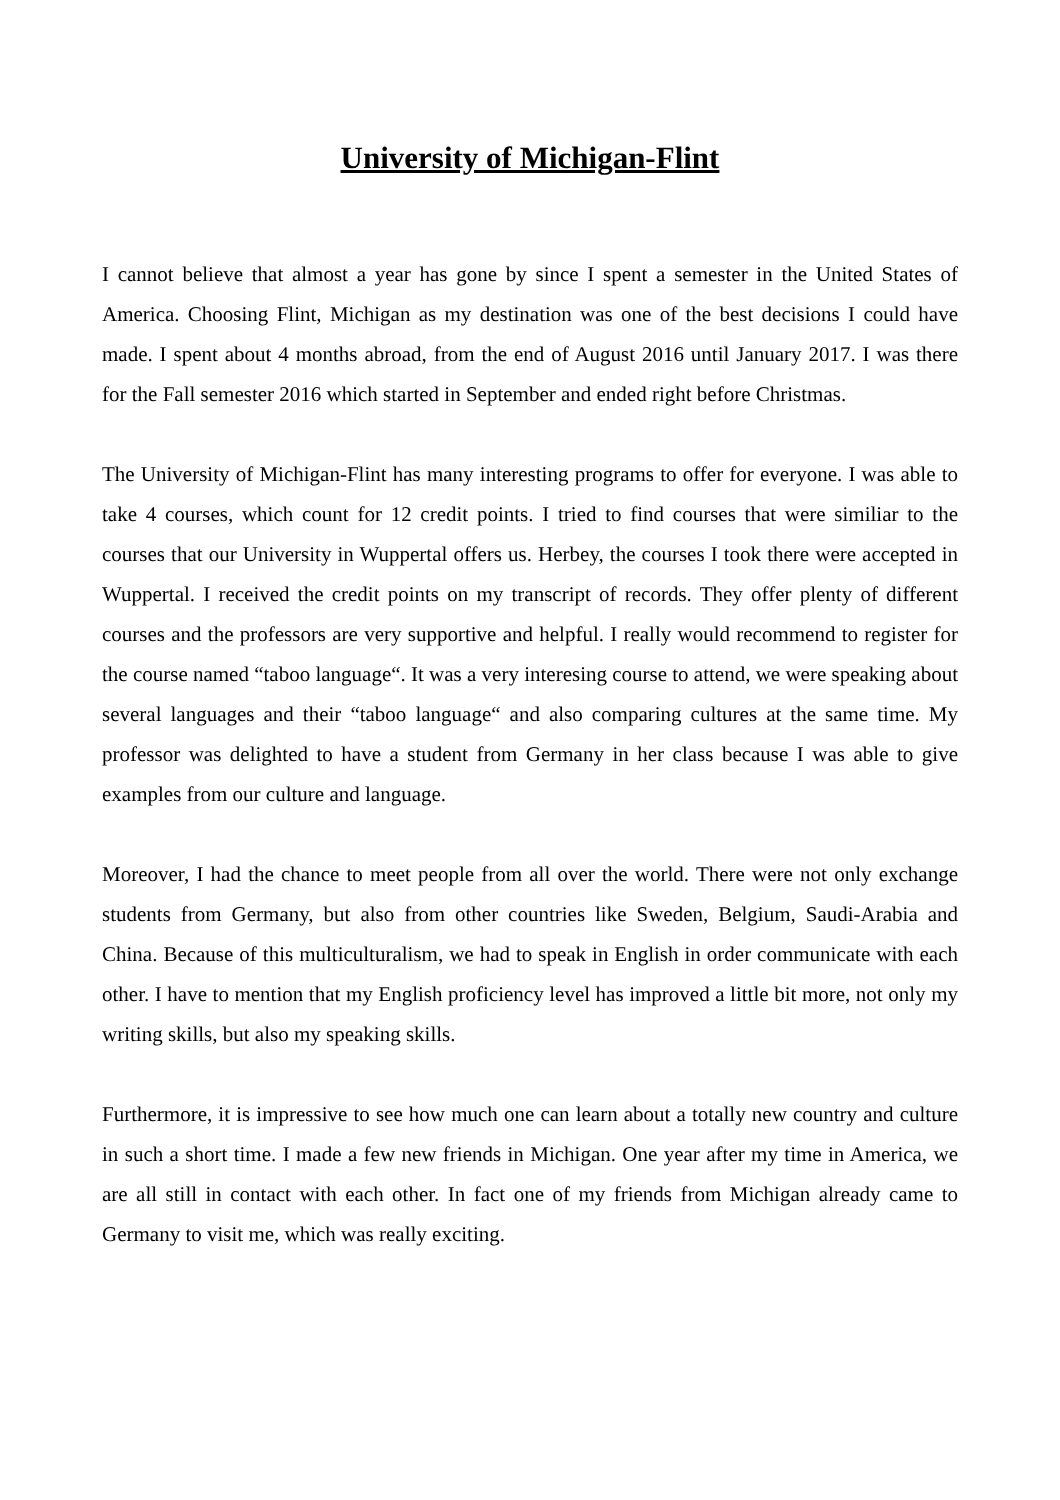University of Michigan-Flint
I cannot believe that almost a year has gone by since I spent a semester in the United States of America. Choosing Flint, Michigan as my destination was one of the best decisions I could have made. I spent about 4 months abroad, from the end of August 2016 until January 2017. I was there for the Fall semester 2016 which started in September and ended right before Christmas.
The University of Michigan-Flint has many interesting programs to offer for everyone. I was able to take 4 courses, which count for 12 credit points. I tried to find courses that were similiar to the courses that our University in Wuppertal offers us. Herbey, the courses I took there were accepted in Wuppertal. I received the credit points on my transcript of records. They offer plenty of different courses and the professors are very supportive and helpful. I really would recommend to register for the course named “taboo language“. It was a very interesing course to attend, we were speaking about several languages and their “taboo language“ and also comparing cultures at the same time. My professor was delighted to have a student from Germany in her class because I was able to give examples from our culture and language.
Moreover, I had the chance to meet people from all over the world. There were not only exchange students from Germany, but also from other countries like Sweden, Belgium, Saudi-Arabia and China. Because of this multiculturalism, we had to speak in English in order communicate with each other. I have to mention that my English proficiency level has improved a little bit more, not only my writing skills, but also my speaking skills.
Furthermore, it is impressive to see how much one can learn about a totally new country and culture in such a short time. I made a few new friends in Michigan. One year after my time in America, we are all still in contact with each other. In fact one of my friends from Michigan already came to Germany to visit me, which was really exciting.